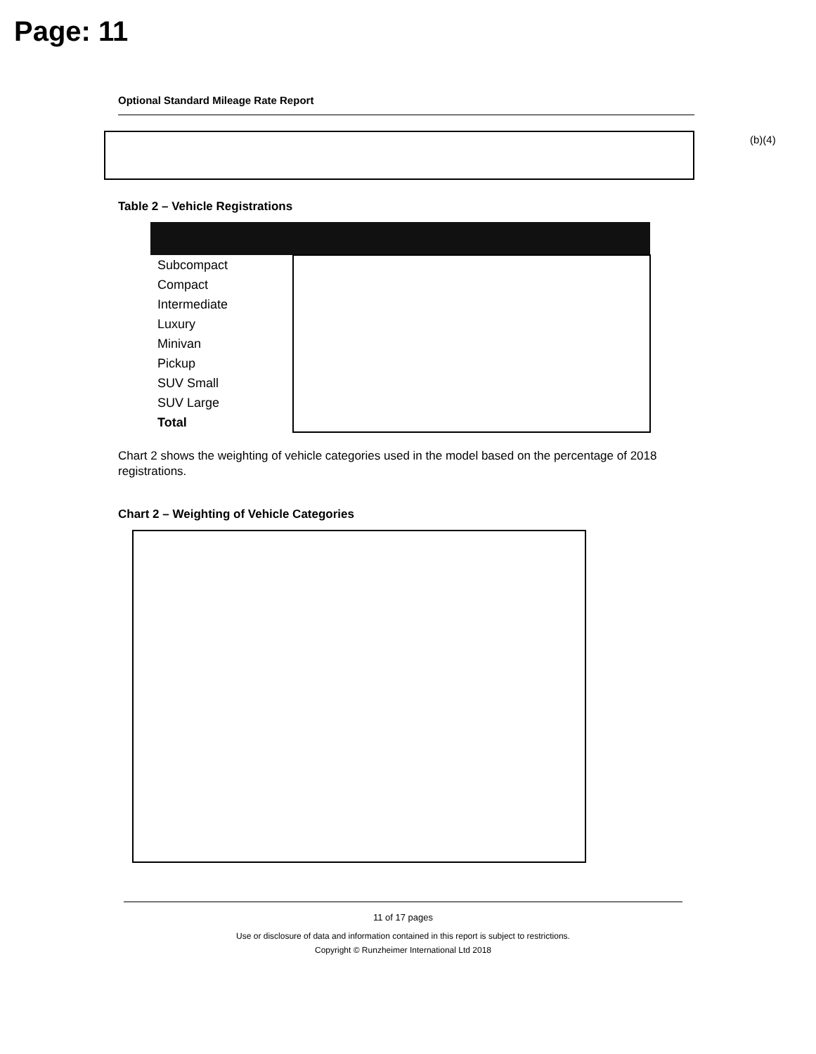Page: 11
(b)(4)
Optional Standard Mileage Rate Report
Table 2 – Vehicle Registrations
| Subcompact | |
| Compact | |
| Intermediate | |
| Luxury | |
| Minivan | |
| Pickup | |
| SUV Small | |
| SUV Large | |
| Total | |
Chart 2 shows the weighting of vehicle categories used in the model based on the percentage of 2018 registrations.
Chart 2 – Weighting of Vehicle Categories
11 of 17 pages
Use or disclosure of data and information contained in this report is subject to restrictions.
Copyright © Runzheimer International Ltd 2018